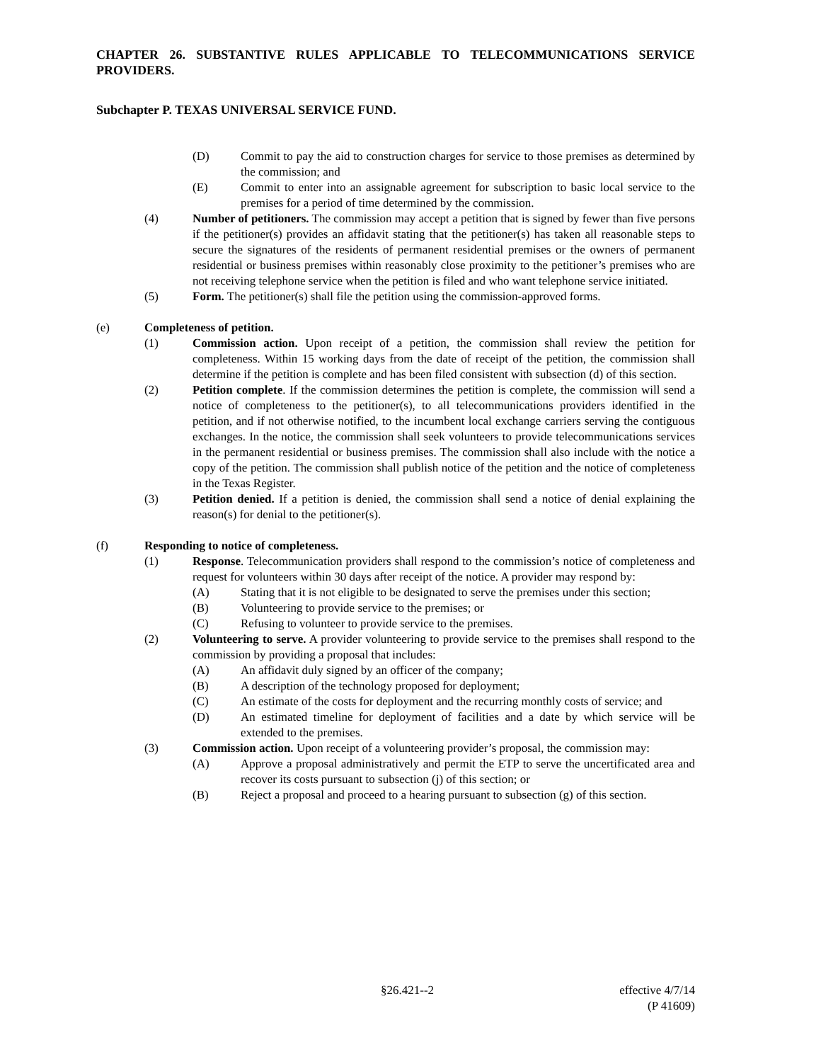CHAPTER 26. SUBSTANTIVE RULES APPLICABLE TO TELECOMMUNICATIONS SERVICE PROVIDERS.
Subchapter P. TEXAS UNIVERSAL SERVICE FUND.
(D) Commit to pay the aid to construction charges for service to those premises as determined by the commission; and
(E) Commit to enter into an assignable agreement for subscription to basic local service to the premises for a period of time determined by the commission.
(4) Number of petitioners. The commission may accept a petition that is signed by fewer than five persons if the petitioner(s) provides an affidavit stating that the petitioner(s) has taken all reasonable steps to secure the signatures of the residents of permanent residential premises or the owners of permanent residential or business premises within reasonably close proximity to the petitioner’s premises who are not receiving telephone service when the petition is filed and who want telephone service initiated.
(5) Form. The petitioner(s) shall file the petition using the commission-approved forms.
(e) Completeness of petition.
(1) Commission action. Upon receipt of a petition, the commission shall review the petition for completeness. Within 15 working days from the date of receipt of the petition, the commission shall determine if the petition is complete and has been filed consistent with subsection (d) of this section.
(2) Petition complete. If the commission determines the petition is complete, the commission will send a notice of completeness to the petitioner(s), to all telecommunications providers identified in the petition, and if not otherwise notified, to the incumbent local exchange carriers serving the contiguous exchanges. In the notice, the commission shall seek volunteers to provide telecommunications services in the permanent residential or business premises. The commission shall also include with the notice a copy of the petition. The commission shall publish notice of the petition and the notice of completeness in the Texas Register.
(3) Petition denied. If a petition is denied, the commission shall send a notice of denial explaining the reason(s) for denial to the petitioner(s).
(f) Responding to notice of completeness.
(1) Response. Telecommunication providers shall respond to the commission’s notice of completeness and request for volunteers within 30 days after receipt of the notice. A provider may respond by:
(A) Stating that it is not eligible to be designated to serve the premises under this section;
(B) Volunteering to provide service to the premises; or
(C) Refusing to volunteer to provide service to the premises.
(2) Volunteering to serve. A provider volunteering to provide service to the premises shall respond to the commission by providing a proposal that includes:
(A) An affidavit duly signed by an officer of the company;
(B) A description of the technology proposed for deployment;
(C) An estimate of the costs for deployment and the recurring monthly costs of service; and
(D) An estimated timeline for deployment of facilities and a date by which service will be extended to the premises.
(3) Commission action. Upon receipt of a volunteering provider’s proposal, the commission may:
(A) Approve a proposal administratively and permit the ETP to serve the uncertificated area and recover its costs pursuant to subsection (j) of this section; or
(B) Reject a proposal and proceed to a hearing pursuant to subsection (g) of this section.
§26.421--2 effective 4/7/14
(P 41609)